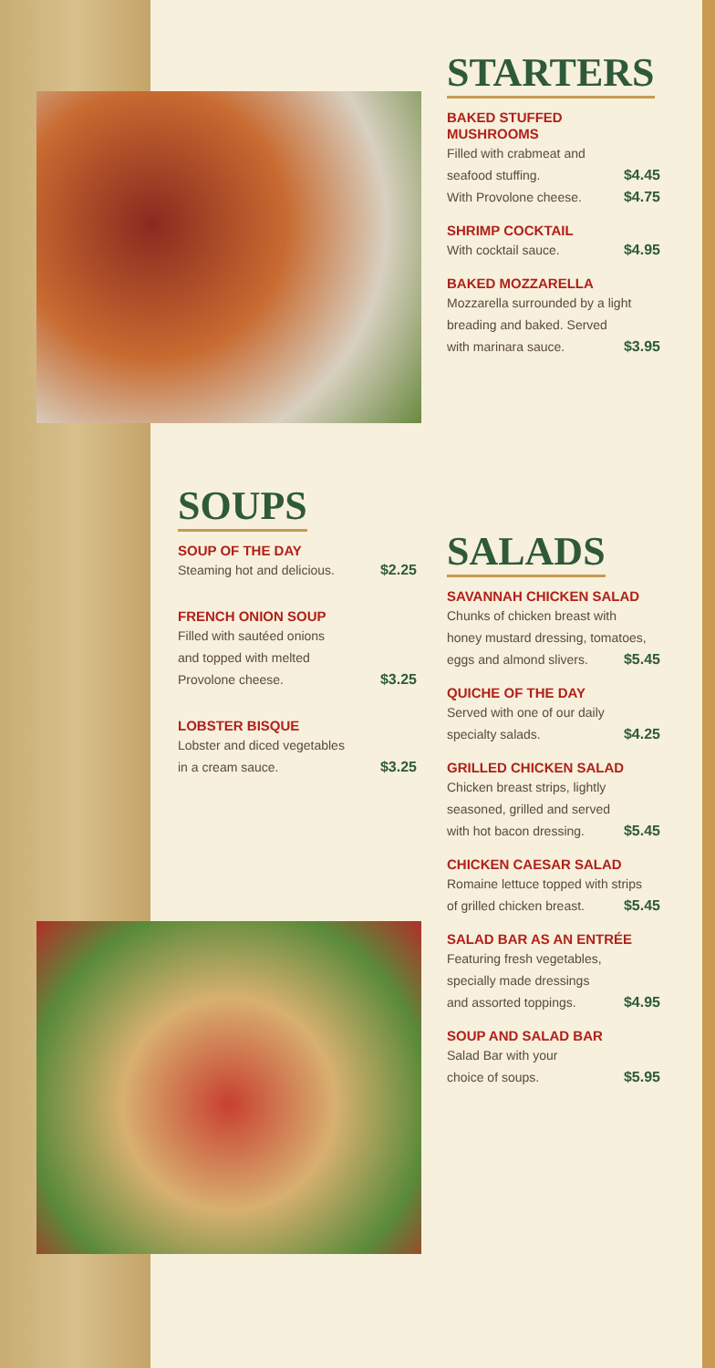STARTERS
BAKED STUFFED
MUSHROOMS
Filled with crabmeat and
seafood stuffing. $4.45
With Provolone cheese. $4.75
SHRIMP COCKTAIL
With cocktail sauce. $4.95
BAKED MOZZARELLA
Mozzarella surrounded by a light
breading and baked. Served
with marinara sauce. $3.95
SOUPS
SOUP OF THE DAY
Steaming hot and delicious. $2.25
FRENCH ONION SOUP
Filled with sautéed onions
and topped with melted
Provolone cheese. $3.25
LOBSTER BISQUE
Lobster and diced vegetables
in a cream sauce. $3.25
SALADS
SAVANNAH CHICKEN SALAD
Chunks of chicken breast with
honey mustard dressing, tomatoes,
eggs and almond slivers. $5.45
QUICHE OF THE DAY
Served with one of our daily
specialty salads. $4.25
GRILLED CHICKEN SALAD
Chicken breast strips, lightly
seasoned, grilled and served
with hot bacon dressing. $5.45
CHICKEN CAESAR SALAD
Romaine lettuce topped with strips
of grilled chicken breast. $5.45
SALAD BAR AS AN ENTRÉE
Featuring fresh vegetables,
specially made dressings
and assorted toppings. $4.95
SOUP AND SALAD BAR
Salad Bar with your
choice of soups. $5.95